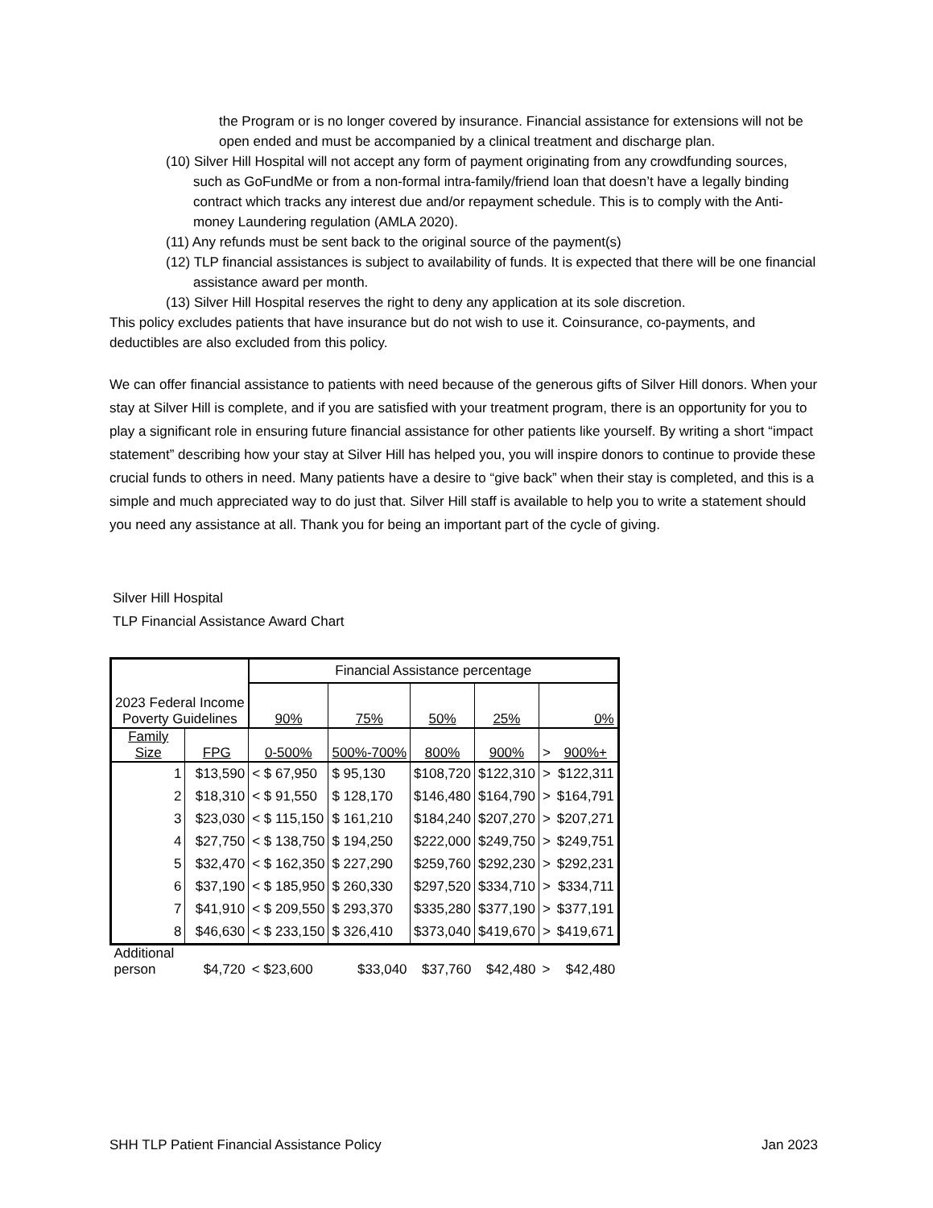the Program or is no longer covered by insurance. Financial assistance for extensions will not be open ended and must be accompanied by a clinical treatment and discharge plan.
(10) Silver Hill Hospital will not accept any form of payment originating from any crowdfunding sources, such as GoFundMe or from a non-formal intra-family/friend loan that doesn’t have a legally binding contract which tracks any interest due and/or repayment schedule. This is to comply with the Anti-money Laundering regulation (AMLA 2020).
(11) Any refunds must be sent back to the original source of the payment(s)
(12) TLP financial assistances is subject to availability of funds. It is expected that there will be one financial assistance award per month.
(13) Silver Hill Hospital reserves the right to deny any application at its sole discretion.
This policy excludes patients that have insurance but do not wish to use it. Coinsurance, co-payments, and deductibles are also excluded from this policy.
We can offer financial assistance to patients with need because of the generous gifts of Silver Hill donors. When your stay at Silver Hill is complete, and if you are satisfied with your treatment program, there is an opportunity for you to play a significant role in ensuring future financial assistance for other patients like yourself. By writing a short “impact statement” describing how your stay at Silver Hill has helped you, you will inspire donors to continue to provide these crucial funds to others in need. Many patients have a desire to “give back” when their stay is completed, and this is a simple and much appreciated way to do just that. Silver Hill staff is available to help you to write a statement should you need any assistance at all. Thank you for being an important part of the cycle of giving.
Silver Hill Hospital
TLP Financial Assistance Award Chart
| 2023 Federal Income Poverty Guidelines | | Financial Assistance percentage | | | | | |
| | | 90% | 75% | 50% | 25% | 0% | |
| Family Size | FPG | 0-500% | 500%-700% | 800% | 900% | > | 900%+ |
| 1 | $13,590 | < $ 67,950 | $ 95,130 | $108,720 | $122,310 | > | $122,311 |
| 2 | $18,310 | < $ 91,550 | $ 128,170 | $146,480 | $164,790 | > | $164,791 |
| 3 | $23,030 | < $ 115,150 | $ 161,210 | $184,240 | $207,270 | > | $207,271 |
| 4 | $27,750 | < $ 138,750 | $ 194,250 | $222,000 | $249,750 | > | $249,751 |
| 5 | $32,470 | < $ 162,350 | $ 227,290 | $259,760 | $292,230 | > | $292,231 |
| 6 | $37,190 | < $ 185,950 | $ 260,330 | $297,520 | $334,710 | > | $334,711 |
| 7 | $41,910 | < $ 209,550 | $ 293,370 | $335,280 | $377,190 | > | $377,191 |
| 8 | $46,630 | < $ 233,150 | $ 326,410 | $373,040 | $419,670 | > | $419,671 |
| Additional person | $4,720 | < $23,600 | $33,040 | $37,760 | $42,480 | > | $42,480 |
SHH TLP Patient Financial Assistance Policy Jan 2023